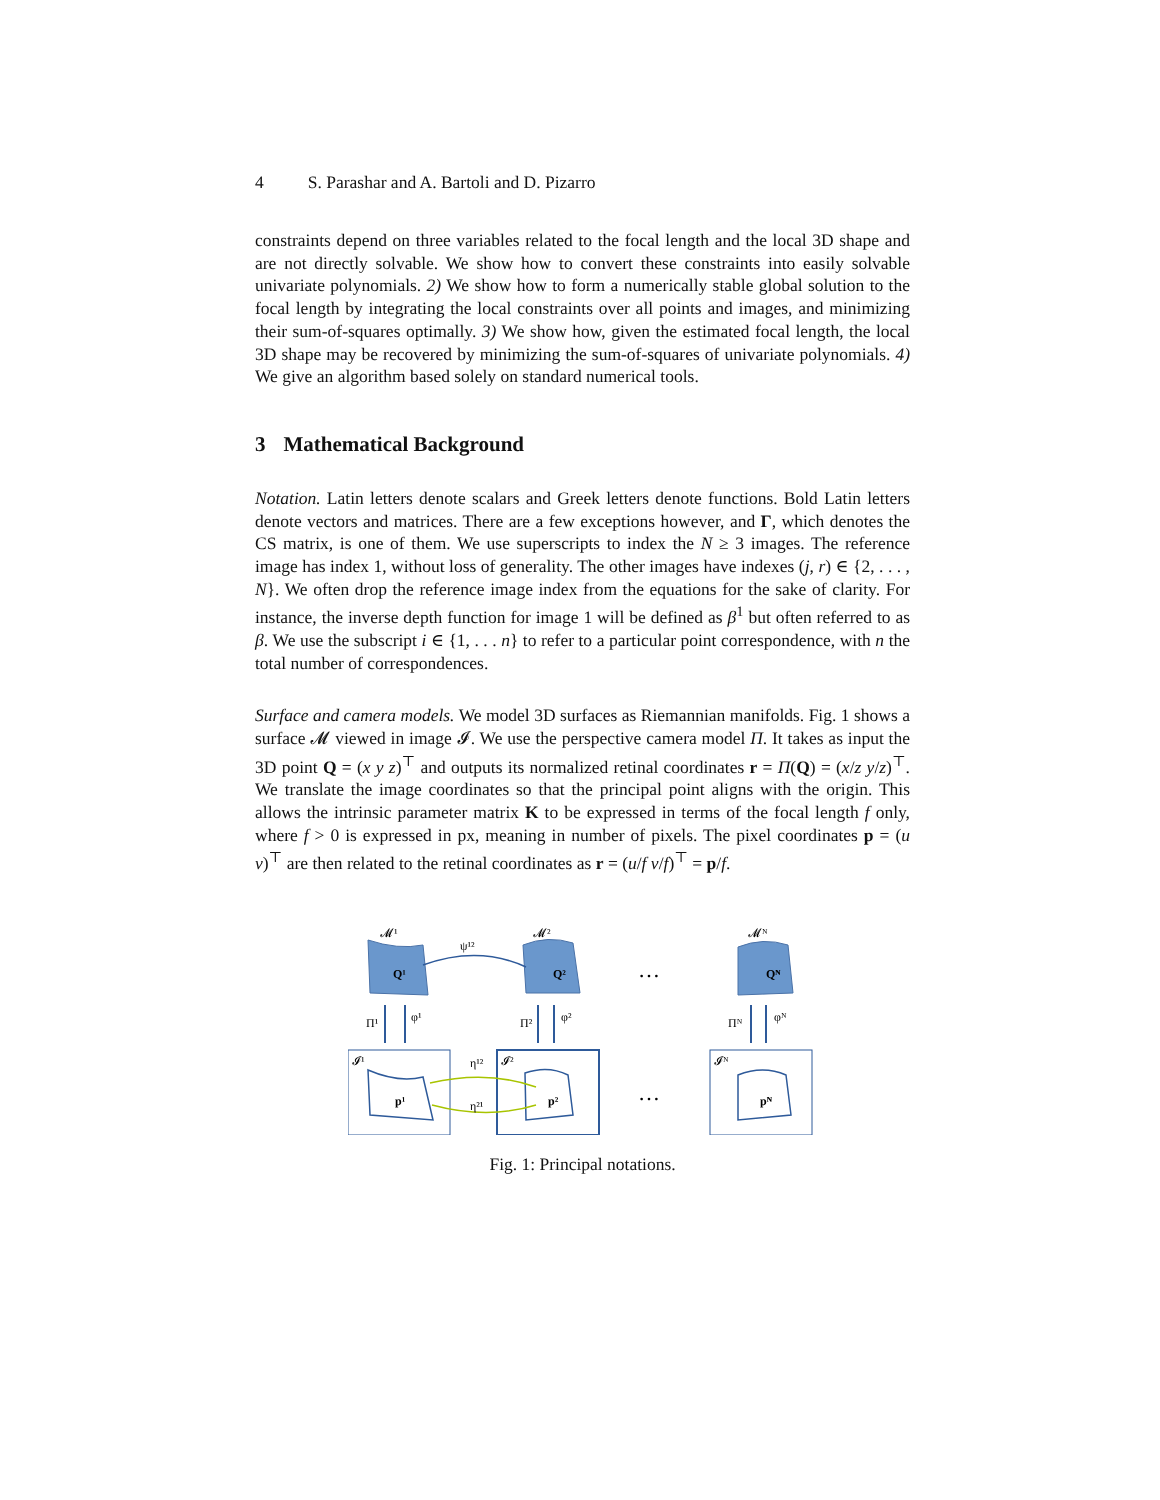4 S. Parashar and A. Bartoli and D. Pizarro
constraints depend on three variables related to the focal length and the local 3D shape and are not directly solvable. We show how to convert these constraints into easily solvable univariate polynomials. 2) We show how to form a numerically stable global solution to the focal length by integrating the local constraints over all points and images, and minimizing their sum-of-squares optimally. 3) We show how, given the estimated focal length, the local 3D shape may be recovered by minimizing the sum-of-squares of univariate polynomials. 4) We give an algorithm based solely on standard numerical tools.
3 Mathematical Background
Notation. Latin letters denote scalars and Greek letters denote functions. Bold Latin letters denote vectors and matrices. There are a few exceptions however, and Γ, which denotes the CS matrix, is one of them. We use superscripts to index the N ≥ 3 images. The reference image has index 1, without loss of generality. The other images have indexes (j, r) ∈ {2, . . . , N}. We often drop the reference image index from the equations for the sake of clarity. For instance, the inverse depth function for image 1 will be defined as β<sup>1</sup> but often referred to as β. We use the subscript i ∈ {1, . . . n} to refer to a particular point correspondence, with n the total number of correspondences.
Surface and camera models. We model 3D surfaces as Riemannian manifolds. Fig. 1 shows a surface 𝓜 viewed in image 𝓘. We use the perspective camera model Π. It takes as input the 3D point Q = (x y z)<sup>⊤</sup> and outputs its normalized retinal coordinates r = Π(Q) = (x/z y/z)<sup>⊤</sup>. We translate the image coordinates so that the principal point aligns with the origin. This allows the intrinsic parameter matrix K to be expressed in terms of the focal length f only, where f > 0 is expressed in px, meaning in number of pixels. The pixel coordinates p = (u v)<sup>⊤</sup> are then related to the retinal coordinates as r = (u/f v/f)<sup>⊤</sup> = p/f.
𝓜¹
𝓜²
𝓜ᴺ
Q¹
Q²
Qᴺ
ψ¹²
…
…
Π¹
φ¹
Π²
φ²
Πᴺ
φᴺ
𝓘¹
𝓘²
𝓘ᴺ
p¹
p²
pᴺ
η¹²
η²¹
Fig. 1: Principal notations.